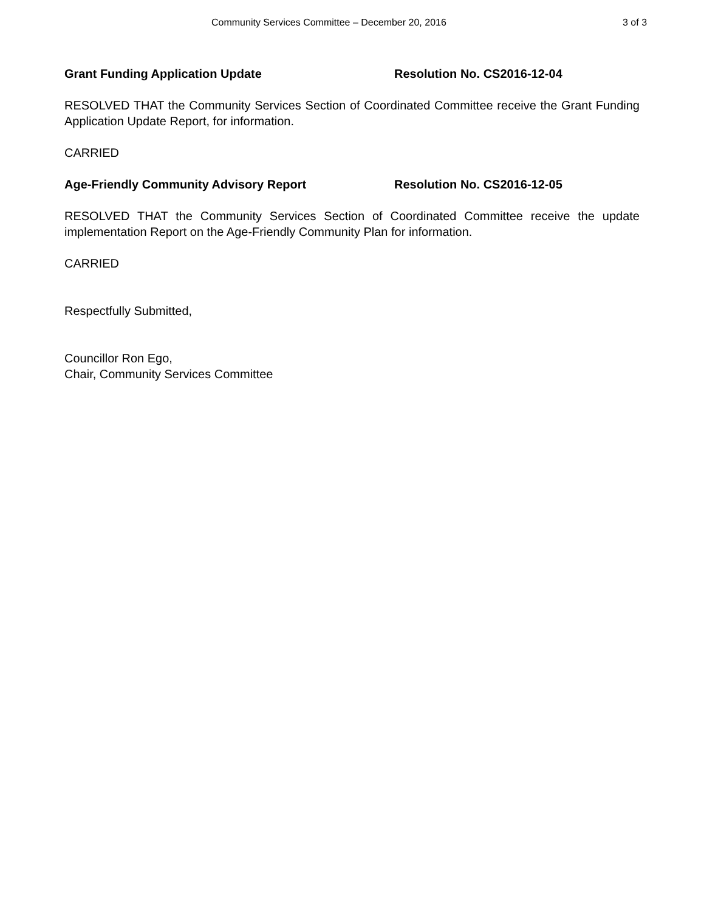Community Services Committee – December 20, 2016 3 of 3
Grant Funding Application Update Resolution No. CS2016-12-04
RESOLVED THAT the Community Services Section of Coordinated Committee receive the Grant Funding Application Update Report, for information.
CARRIED
Age-Friendly Community Advisory Report Resolution No. CS2016-12-05
RESOLVED THAT the Community Services Section of Coordinated Committee receive the update implementation Report on the Age-Friendly Community Plan for information.
CARRIED
Respectfully Submitted,
Councillor Ron Ego,
Chair, Community Services Committee